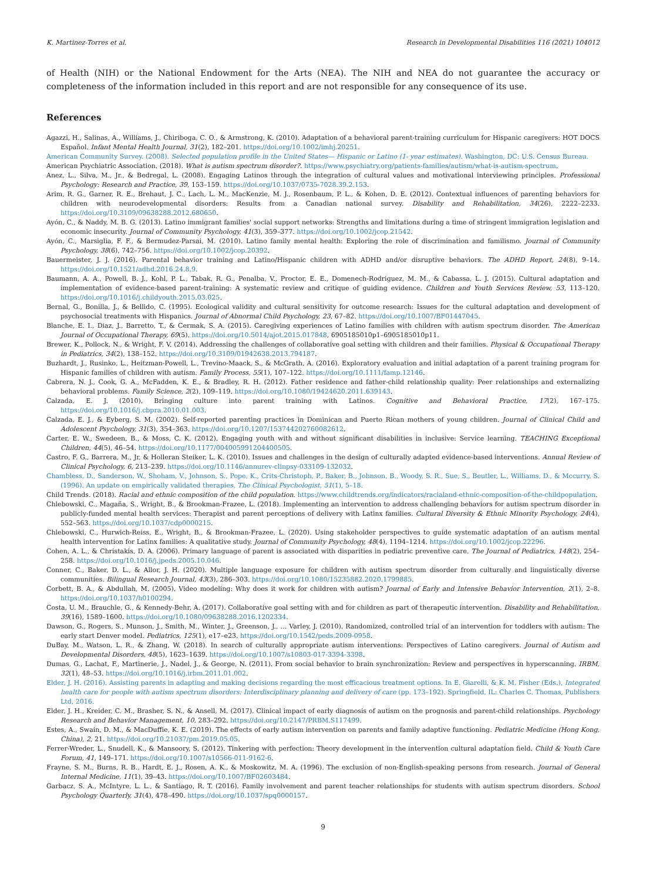K. Martinez-Torres et al. Research in Developmental Disabilities 116 (2021) 104012
of Health (NIH) or the National Endowment for the Arts (NEA). The NIH and NEA do not guarantee the accuracy or completeness of the information included in this report and are not responsible for any consequence of its use.
References
Agazzi, H., Salinas, A., Williams, J., Chiriboga, C. O., & Armstrong, K. (2010). Adaptation of a behavioral parent-training curriculum for Hispanic caregivers: HOT DOCS Español. Infant Mental Health Journal, 31(2), 182–201. https://doi.org/10.1002/imhj.20251.
American Community Survey. (2008). Selected population profile in the United States— Hispanic or Latino (1- year estimates). Washington, DC: U.S. Census Bureau.
American Psychiatric Association. (2018). What is autism spectrum disorder?. https://www.psychiatry.org/patients-families/autism/what-is-autism-spectrum.
Anez, L., Silva, M., Jr., & Bedregal, L. (2008). Engaging Latinos through the integration of cultural values and motivational interviewing principles. Professional Psychology: Research and Practice, 39, 153–159. https://doi.org/10.1037/0735-7028.39.2.153.
Arim, R. G., Garner, R. E., Brehaut, J. C., Lach, L. M., MacKenzie, M. J., Rosenbaum, P. L., & Kohen, D. E. (2012). Contextual influences of parenting behaviors for children with neurodevelopmental disorders: Results from a Canadian national survey. Disability and Rehabilitation, 34(26), 2222–2233. https://doi.org/10.3109/09638288.2012.680650.
Ayón, C., & Naddy, M. B. G. (2013). Latino immigrant families' social support networks: Strengths and limitations during a time of stringent immigration legislation and economic insecurity. Journal of Community Psychology, 41(3), 359–377. https://doi.org/10.1002/jcop.21542.
Ayón, C., Marsiglia, F. F., & Bermudez-Parsai, M. (2010). Latino family mental health: Exploring the role of discrimination and familismo. Journal of Community Psychology, 38(6), 742–756. https://doi.org/10.1002/jcop.20392.
Bauermeister, J. J. (2016). Parental behavior training and Latino/Hispanic children with ADHD and/or disruptive behaviors. The ADHD Report, 24(8), 9–14. https://doi.org/10.1521/adhd.2016.24.8.9.
Baumann, A. A., Powell, B. J., Kohl, P. L., Tabak, R. G., Penalba, V., Proctor, E. E., Domenech-Rodriguez, M. M., & Cabassa, L. J. (2015). Cultural adaptation and implementation of evidence-based parent-training: A systematic review and critique of guiding evidence. Children and Youth Services Review, 53, 113–120. https://doi.org/10.1016/j.childyouth.2015.03.025.
Bernal, G., Bonilla, J., & Bellido, C. (1995). Ecological validity and cultural sensitivity for outcome research: Issues for the cultural adaptation and development of psychosocial treatments with Hispanics. Journal of Abnormal Child Psychology, 23, 67–82. https://doi.org/10.1007/BF01447045.
Blanche, E. I., Diaz, J., Barretto, T., & Cermak, S. A. (2015). Caregiving experiences of Latino families with children with autism spectrum disorder. The American Journal of Occupational Therapy, 69(5). https://doi.org/10.5014/ajot.2015.017848, 6905185010p1–6905185010p11.
Brewer, K., Pollock, N., & Wright, F. V. (2014). Addressing the challenges of collaborative goal setting with children and their families. Physical & Occupational Therapy in Pediatrics, 34(2), 138–152. https://doi.org/10.3109/01942638.2013.794187.
Buzhardt, J., Rusinko, L., Heitzman-Powell, L., Trevino-Maack, S., & McGrath, A. (2016). Exploratory evaluation and initial adaptation of a parent training program for Hispanic families of children with autism. Family Process, 55(1), 107–122. https://doi.org/10.1111/famp.12146.
Cabrera, N. J., Cook, G. A., McFadden, K. E., & Bradley, R. H. (2012). Father residence and father-child relationship quality: Peer relationships and externalizing behavioral problems. Family Science, 2(2), 109–119. https://doi.org/10.1080/19424620.2011.639143.
Calzada, E. J. (2010). Bringing culture into parent training with Latinos. Cognitive and Behavioral Practice, 17(2), 167–175. https://doi.org/10.1016/j.cbpra.2010.01.003.
Calzada, E. J., & Eyberg, S. M. (2002). Self-reported parenting practices in Dominican and Puerto Rican mothers of young children. Journal of Clinical Child and Adolescent Psychology, 31(3), 354–363. https://doi.org/10.1207/153744202760082612.
Carter, E. W., Swedeen, B., & Moss, C. K. (2012). Engaging youth with and without significant disabilities in inclusive: Service learning. TEACHING Exceptional Children, 44(5), 46–54. https://doi.org/10.1177/004005991204400505.
Castro, F. G., Barrera, M., Jr, & Holleran Steiker, L. K. (2010). Issues and challenges in the design of culturally adapted evidence-based interventions. Annual Review of Clinical Psychology, 6, 213–239. https://doi.org/10.1146/annurev-clinpsy-033109-132032.
Chambless, D., Sanderson, W., Shoham, V., Johnson, S., Pope, K., Crits-Christoph, P., Baker, B., Johnson, B., Woody, S. R., Sue, S., Beutler, L., Williams, D., & Mccurry, S. (1996). An update on empirically validated therapies. The Clinical Psychologist, 51(1), 5–18.
Child Trends. (2018). Racial and ethnic composition of the child population. https://www.childtrends.org/indicators/racialand-ethnic-composition-of-the-childpopulation.
Chlebowski, C., Magaña, S., Wright, B., & Brookman-Frazee, L. (2018). Implementing an intervention to address challenging behaviors for autism spectrum disorder in publicly-funded mental health services: Therapist and parent perceptions of delivery with Latinx families. Cultural Diversity & Ethnic Minority Psychology, 24(4), 552–563. https://doi.org/10.1037/cdp0000215.
Chlebowski, C., Hurwich-Reiss, E., Wright, B., & Brookman-Frazee, L. (2020). Using stakeholder perspectives to guide systematic adaptation of an autism mental health intervention for Latinx families: A qualitative study. Journal of Community Psychology, 48(4), 1194–1214. https://doi.org/10.1002/jcop.22296.
Cohen, A. L., & Christakis, D. A. (2006). Primary language of parent is associated with disparities in pediatric preventive care. The Journal of Pediatrics, 148(2), 254–258. https://doi.org/10.1016/j.jpeds.2005.10.046.
Conner, C., Baker, D. L., & Allor, J. H. (2020). Multiple language exposure for children with autism spectrum disorder from culturally and linguistically diverse communities. Bilingual Research Journal, 43(3), 286–303. https://doi.org/10.1080/15235882.2020.1799885.
Corbett, B. A., & Abdullah, M. (2005). Video modeling: Why does it work for children with autism? Journal of Early and Intensive Behavior Intervention, 2(1), 2–8. https://doi.org/10.1037/h0100294.
Costa, U. M., Brauchle, G., & Kennedy-Behr, A. (2017). Collaborative goal setting with and for children as part of therapeutic intervention. Disability and Rehabilitation, 39(16), 1589–1600. https://doi.org/10.1080/09638288.2016.1202334.
Dawson, G., Rogers, S., Munson, J., Smith, M., Winter, J., Greenson, J., … Varley, J. (2010). Randomized, controlled trial of an intervention for toddlers with autism: The early start Denver model. Pediatrics, 125(1), e17–e23. https://doi.org/10.1542/peds.2009-0958.
DuBay, M., Watson, L. R., & Zhang, W. (2018). In search of culturally appropriate autism interventions: Perspectives of Latino caregivers. Journal of Autism and Developmental Disorders, 48(5), 1623–1639. https://doi.org/10.1007/s10803-017-3394-3398.
Dumas, G., Lachat, F., Martinerie, J., Nadel, J., & George, N. (2011). From social behavior to brain synchronization: Review and perspectives in hyperscanning. IRBM, 32(1), 48–53. https://doi.org/10.1016/j.irbm.2011.01.002.
Elder, J. H. (2016). Assisting parents in adapting and making decisions regarding the most efficacious treatment options. In E. Giarelli, & K. M. Fisher (Eds.), Integrated health care for people with autism spectrum disorders: Interdisciplinary planning and delivery of care (pp. 173–192). Springfield, IL: Charles C. Thomas, Publishers Ltd, 2016.
Elder, J. H., Kreider, C. M., Brasher, S. N., & Ansell, M. (2017). Clinical impact of early diagnosis of autism on the prognosis and parent-child relationships. Psychology Research and Behavior Management, 10, 283–292. https://doi.org/10.2147/PRBM.S117499.
Estes, A., Swain, D. M., & MacDuffie, K. E. (2019). The effects of early autism intervention on parents and family adaptive functioning. Pediatric Medicine (Hong Kong, China), 2, 21. https://doi.org/10.21037/pm.2019.05.05.
Ferrer-Wreder, L., Snudell, K., & Mansoory, S. (2012). Tinkering with perfection: Theory development in the intervention cultural adaptation field. Child & Youth Care Forum, 41, 149–171. https://doi.org/10.1007/s10566-011-9162-6.
Frayne, S. M., Burns, R. B., Hardt, E. J., Rosen, A. K., & Moskowitz, M. A. (1996). The exclusion of non-English-speaking persons from research. Journal of General Internal Medicine, 11(1), 39–43. https://doi.org/10.1007/BF02603484.
Garbacz, S. A., McIntyre, L. L., & Santiago, R. T. (2016). Family involvement and parent teacher relationships for students with autism spectrum disorders. School Psychology Quarterly, 31(4), 478–490. https://doi.org/10.1037/spq0000157.
9